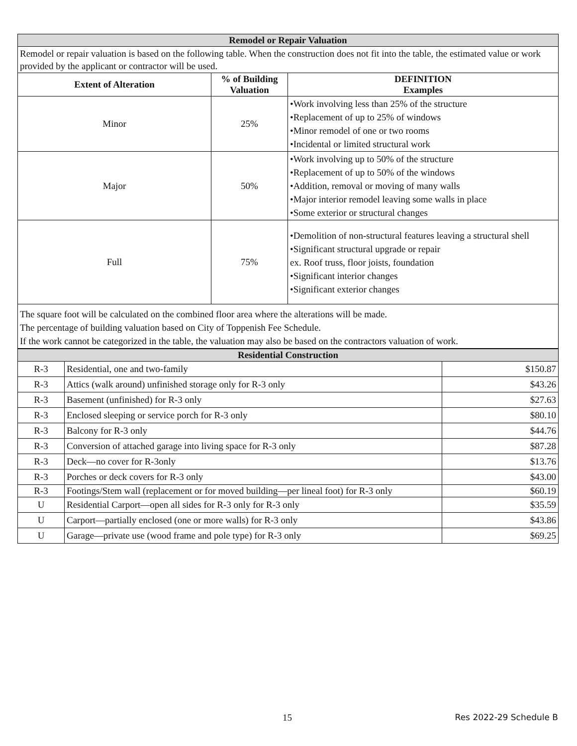| Remodel or Repair Valuation | | |
| --- | --- | --- |
| Remodel or repair valuation is based on the following table. When the construction does not fit into the table, the estimated value or work provided by the applicant or contractor will be used. | | |
| Extent of Alteration | % of Building Valuation | DEFINITION Examples |
| Minor | 25% | •Work involving less than 25% of the structure •Replacement of up to 25% of windows •Minor remodel of one or two rooms •Incidental or limited structural work |
| Major | 50% | •Work involving up to 50% of the structure •Replacement of up to 50% of the windows •Addition, removal or moving of many walls •Major interior remodel leaving some walls in place •Some exterior or structural changes |
| Full | 75% | •Demolition of non-structural features leaving a structural shell •Significant structural upgrade or repair ex. Roof truss, floor joists, foundation •Significant interior changes •Significant exterior changes |
| The square foot will be calculated on the combined floor area where the alterations will be made. The percentage of building valuation based on City of Toppenish Fee Schedule. If the work cannot be categorized in the table, the valuation may also be based on the contractors valuation of work. | | |
| Residential Construction | | |
| --- | --- | --- |
| R-3 | Residential, one and two-family | $150.87 |
| R-3 | Attics (walk around) unfinished storage only for R-3 only | $43.26 |
| R-3 | Basement (unfinished) for R-3 only | $27.63 |
| R-3 | Enclosed sleeping or service porch for R-3 only | $80.10 |
| R-3 | Balcony for R-3 only | $44.76 |
| R-3 | Conversion of attached garage into living space for R-3 only | $87.28 |
| R-3 | Deck—no cover for R-3only | $13.76 |
| R-3 | Porches or deck covers for R-3 only | $43.00 |
| R-3 | Footings/Stem wall (replacement or for moved building—per lineal foot) for R-3 only | $60.19 |
| U | Residential Carport—open all sides for R-3 only for R-3 only | $35.59 |
| U | Carport—partially enclosed (one or more walls) for R-3 only | $43.86 |
| U | Garage—private use (wood frame and pole type) for R-3 only | $69.25 |
15 Res 2022-29 Schedule B